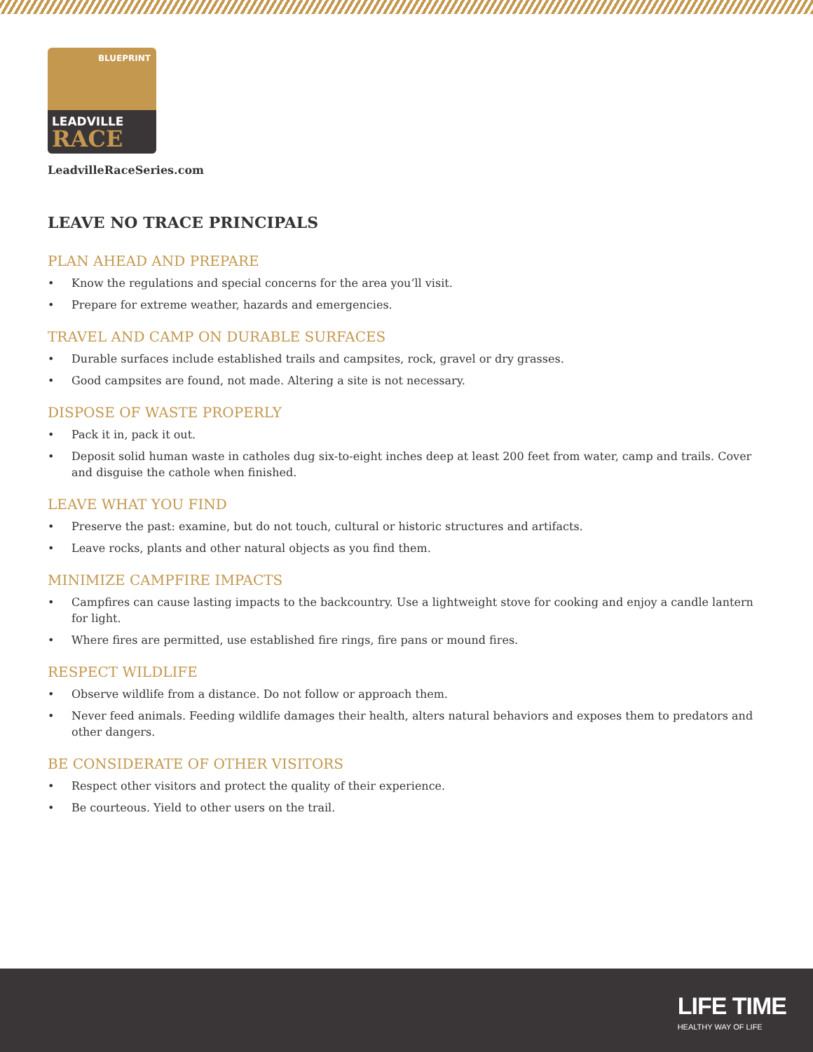BLUEPRINT
LEADVILLE
RACE
LeadvilleRaceSeries.com
LEAVE NO TRACE PRINCIPALS
PLAN AHEAD AND PREPARE
• Know the regulations and special concerns for the area you’ll visit.
• Prepare for extreme weather, hazards and emergencies.
TRAVEL AND CAMP ON DURABLE SURFACES
• Durable surfaces include established trails and campsites, rock, gravel or dry grasses.
• Good campsites are found, not made. Altering a site is not necessary.
DISPOSE OF WASTE PROPERLY
• Pack it in, pack it out.
• Deposit solid human waste in catholes dug six-to-eight inches deep at least 200 feet from water, camp and trails. Cover and disguise the cathole when finished.
LEAVE WHAT YOU FIND
• Preserve the past: examine, but do not touch, cultural or historic structures and artifacts.
• Leave rocks, plants and other natural objects as you find them.
MINIMIZE CAMPFIRE IMPACTS
• Campfires can cause lasting impacts to the backcountry. Use a lightweight stove for cooking and enjoy a candle lantern for light.
• Where fires are permitted, use established fire rings, fire pans or mound fires.
RESPECT WILDLIFE
• Observe wildlife from a distance. Do not follow or approach them.
• Never feed animals. Feeding wildlife damages their health, alters natural behaviors and exposes them to predators and other dangers.
BE CONSIDERATE OF OTHER VISITORS
• Respect other visitors and protect the quality of their experience.
• Be courteous. Yield to other users on the trail.
LIFE TIME
HEALTHY WAY OF LIFE